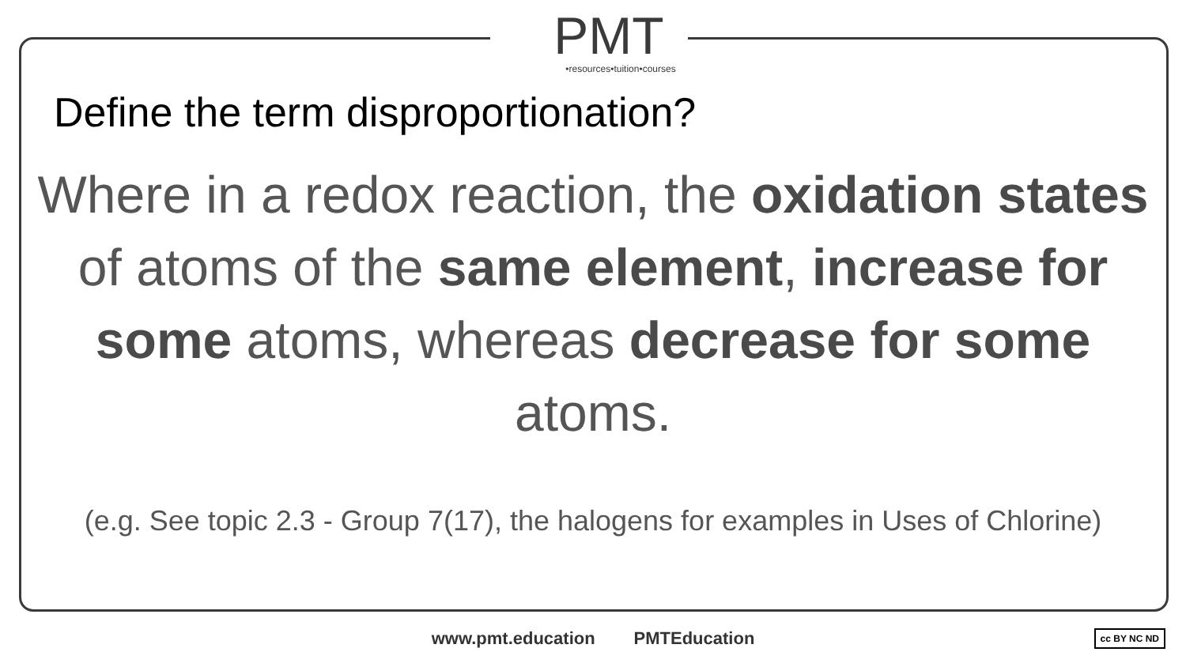PMT
•resources•tuition•courses
Define the term disproportionation?
Where in a redox reaction, the oxidation states of atoms of the same element, increase for some atoms, whereas decrease for some atoms.
(e.g. See topic 2.3 - Group 7(17), the halogens for examples in Uses of Chlorine)
www.pmt.education PMTEducation cc BY NC ND